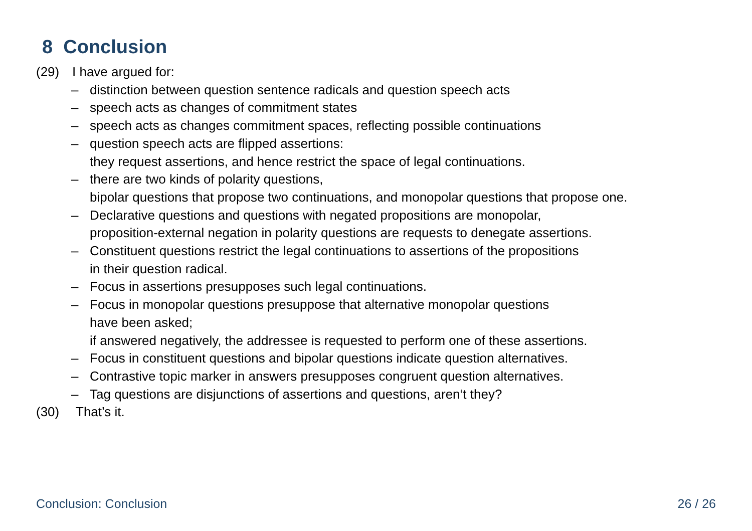8 Conclusion
(29) I have argued for:
– distinction between question sentence radicals and question speech acts
– speech acts as changes of commitment states
– speech acts as changes commitment spaces, reflecting possible continuations
– question speech acts are flipped assertions:
they request assertions, and hence restrict the space of legal continuations.
– there are two kinds of polarity questions,
bipolar questions that propose two continuations, and monopolar questions that propose one.
– Declarative questions and questions with negated propositions are monopolar,
proposition-external negation in polarity questions are requests to denegate assertions.
– Constituent questions restrict the legal continuations to assertions of the propositions
in their question radical.
– Focus in assertions presupposes such legal continuations.
– Focus in monopolar questions presuppose that alternative monopolar questions
have been asked;
if answered negatively, the addressee is requested to perform one of these assertions.
– Focus in constituent questions and bipolar questions indicate question alternatives.
– Contrastive topic marker in answers presupposes congruent question alternatives.
– Tag questions are disjunctions of assertions and questions, aren‘t they?
(30) That’s it.
Conclusion: Conclusion 26 / 26